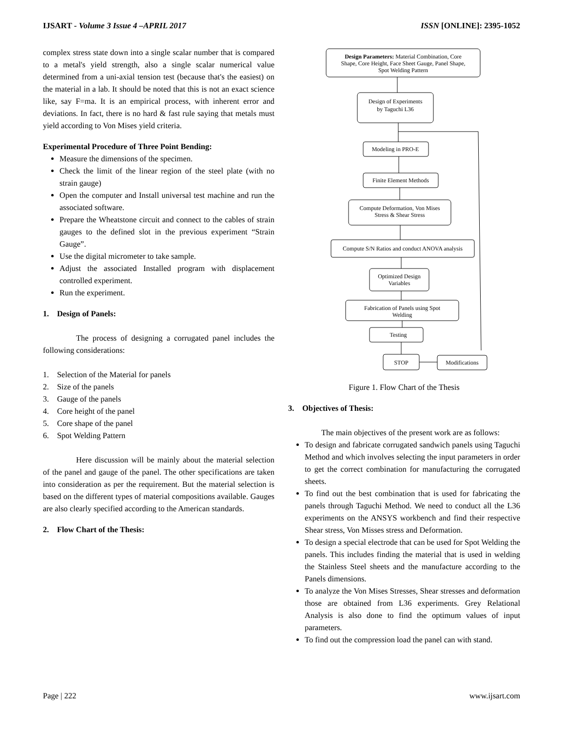IJSART - Volume 3 Issue 4 –APRIL 2017 ISSN [ONLINE]: 2395-1052
complex stress state down into a single scalar number that is compared to a metal's yield strength, also a single scalar numerical value determined from a uni-axial tension test (because that's the easiest) on the material in a lab. It should be noted that this is not an exact science like, say F=ma. It is an empirical process, with inherent error and deviations. In fact, there is no hard & fast rule saying that metals must yield according to Von Mises yield criteria.
Experimental Procedure of Three Point Bending:
Measure the dimensions of the specimen.
Check the limit of the linear region of the steel plate (with no strain gauge)
Open the computer and Install universal test machine and run the associated software.
Prepare the Wheatstone circuit and connect to the cables of strain gauges to the defined slot in the previous experiment “Strain Gauge”.
Use the digital micrometer to take sample.
Adjust the associated Installed program with displacement controlled experiment.
Run the experiment.
1. Design of Panels:
The process of designing a corrugated panel includes the following considerations:
1. Selection of the Material for panels
2. Size of the panels
3. Gauge of the panels
4. Core height of the panel
5. Core shape of the panel
6. Spot Welding Pattern
Here discussion will be mainly about the material selection of the panel and gauge of the panel. The other specifications are taken into consideration as per the requirement. But the material selection is based on the different types of material compositions available. Gauges are also clearly specified according to the American standards.
2. Flow Chart of the Thesis:
Design Parameters: Material Combination, Core
Shape, Core Height, Face Sheet Gauge, Panel Shape,
Spot Welding Pattern
Design of Experiments
by Taguchi L36
Modeling in PRO-E
Finite Element Methods
Compute Deformation, Von Mises
Stress & Shear Stress
Compute S/N Ratios and conduct ANOVA analysis
Optimized Design
Variables
Fabrication of Panels using Spot
Welding
Testing
STOP
Modifications
Figure 1. Flow Chart of the Thesis
3. Objectives of Thesis:
The main objectives of the present work are as follows:
To design and fabricate corrugated sandwich panels using Taguchi Method and which involves selecting the input parameters in order to get the correct combination for manufacturing the corrugated sheets.
To find out the best combination that is used for fabricating the panels through Taguchi Method. We need to conduct all the L36 experiments on the ANSYS workbench and find their respective Shear stress, Von Misses stress and Deformation.
To design a special electrode that can be used for Spot Welding the panels. This includes finding the material that is used in welding the Stainless Steel sheets and the manufacture according to the Panels dimensions.
To analyze the Von Mises Stresses, Shear stresses and deformation those are obtained from L36 experiments. Grey Relational Analysis is also done to find the optimum values of input parameters.
To find out the compression load the panel can with stand.
Page | 222 www.ijsart.com